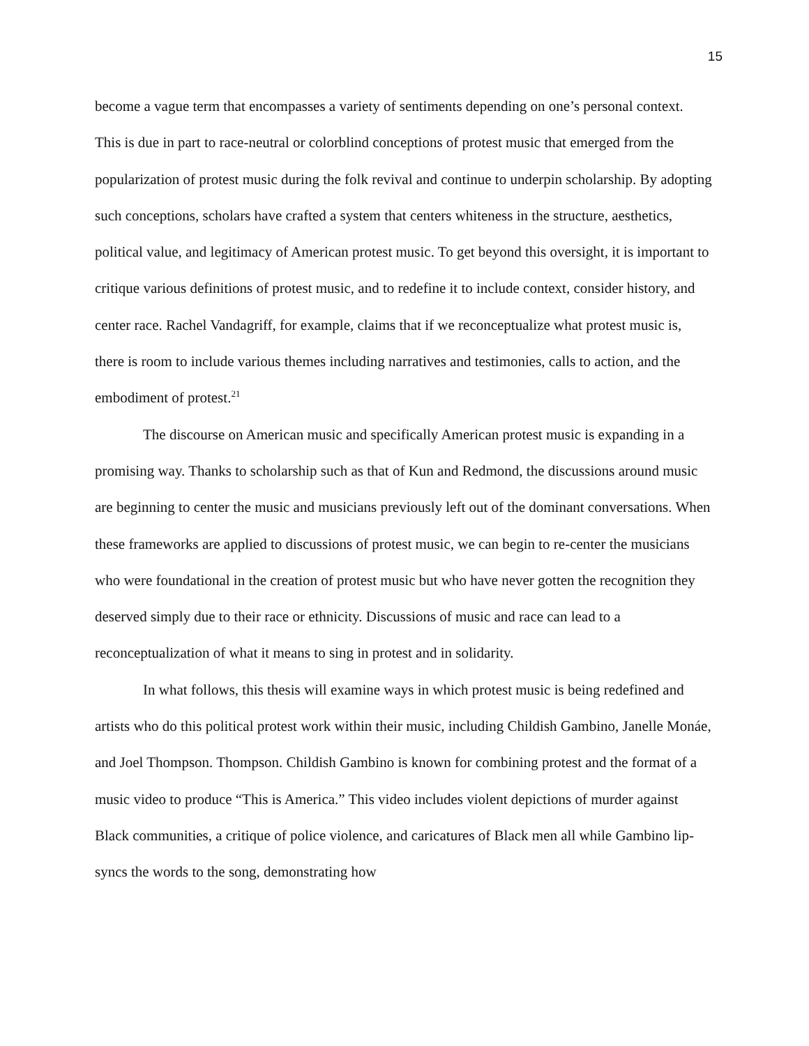15
become a vague term that encompasses a variety of sentiments depending on one’s personal context. This is due in part to race-neutral or colorblind conceptions of protest music that emerged from the popularization of protest music during the folk revival and continue to underpin scholarship. By adopting such conceptions, scholars have crafted a system that centers whiteness in the structure, aesthetics, political value, and legitimacy of American protest music. To get beyond this oversight, it is important to critique various definitions of protest music, and to redefine it to include context, consider history, and center race. Rachel Vandagriff, for example, claims that if we reconceptualize what protest music is, there is room to include various themes including narratives and testimonies, calls to action, and the embodiment of protest.<sup>21</sup>
The discourse on American music and specifically American protest music is expanding in a promising way. Thanks to scholarship such as that of Kun and Redmond, the discussions around music are beginning to center the music and musicians previously left out of the dominant conversations. When these frameworks are applied to discussions of protest music, we can begin to re-center the musicians who were foundational in the creation of protest music but who have never gotten the recognition they deserved simply due to their race or ethnicity. Discussions of music and race can lead to a reconceptualization of what it means to sing in protest and in solidarity.
In what follows, this thesis will examine ways in which protest music is being redefined and artists who do this political protest work within their music, including Childish Gambino, Janelle Monáe, and Joel Thompson. Thompson. Childish Gambino is known for combining protest and the format of a music video to produce “This is America.” This video includes violent depictions of murder against Black communities, a critique of police violence, and caricatures of Black men all while Gambino lip-syncs the words to the song, demonstrating how